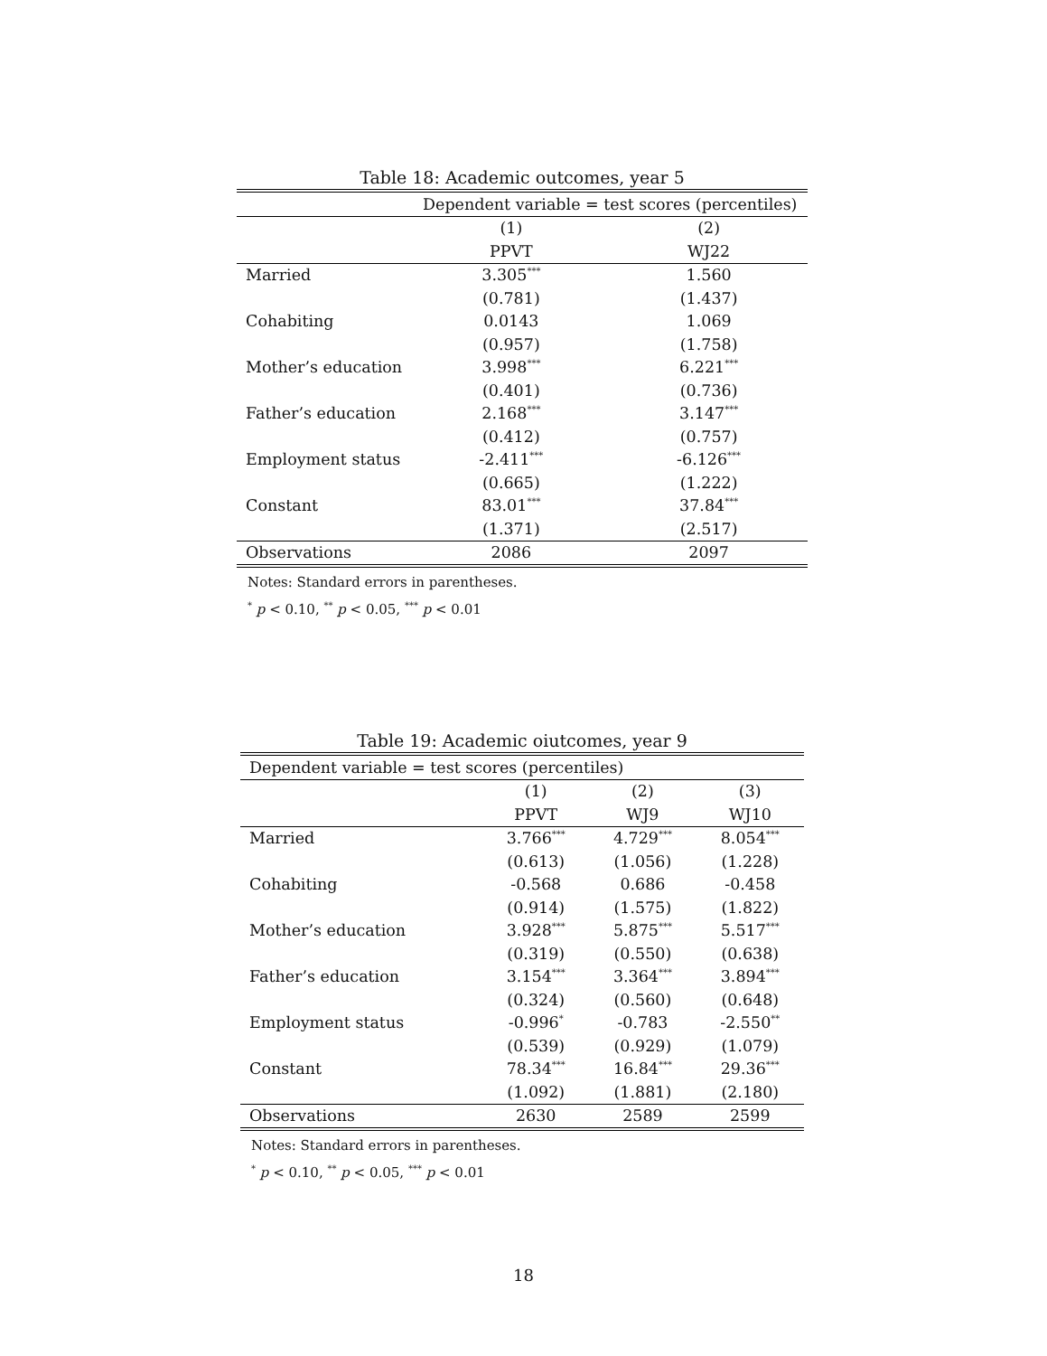Table 18: Academic outcomes, year 5
| | Dependent variable = test scores (percentiles) | |
| | (1) | (2) |
| | PPVT | WJ22 |
| Married | 3.305<sup>***</sup> | 1.560 |
| | (0.781) | (1.437) |
| Cohabiting | 0.0143 | 1.069 |
| | (0.957) | (1.758) |
| Mother’s education | 3.998<sup>***</sup> | 6.221<sup>***</sup> |
| | (0.401) | (0.736) |
| Father’s education | 2.168<sup>***</sup> | 3.147<sup>***</sup> |
| | (0.412) | (0.757) |
| Employment status | -2.411<sup>***</sup> | -6.126<sup>***</sup> |
| | (0.665) | (1.222) |
| Constant | 83.01<sup>***</sup> | 37.84<sup>***</sup> |
| | (1.371) | (2.517) |
| Observations | 2086 | 2097 |
Notes: Standard errors in parentheses.
<sup>*</sup> p < 0.10, <sup>**</sup> p < 0.05, <sup>***</sup> p < 0.01
Table 19: Academic oiutcomes, year 9
| Dependent variable = test scores (percentiles) | | | |
| | (1) | (2) | (3) |
| | PPVT | WJ9 | WJ10 |
| Married | 3.766<sup>***</sup> | 4.729<sup>***</sup> | 8.054<sup>***</sup> |
| | (0.613) | (1.056) | (1.228) |
| Cohabiting | -0.568 | 0.686 | -0.458 |
| | (0.914) | (1.575) | (1.822) |
| Mother’s education | 3.928<sup>***</sup> | 5.875<sup>***</sup> | 5.517<sup>***</sup> |
| | (0.319) | (0.550) | (0.638) |
| Father’s education | 3.154<sup>***</sup> | 3.364<sup>***</sup> | 3.894<sup>***</sup> |
| | (0.324) | (0.560) | (0.648) |
| Employment status | -0.996<sup>*</sup> | -0.783 | -2.550<sup>**</sup> |
| | (0.539) | (0.929) | (1.079) |
| Constant | 78.34<sup>***</sup> | 16.84<sup>***</sup> | 29.36<sup>***</sup> |
| | (1.092) | (1.881) | (2.180) |
| Observations | 2630 | 2589 | 2599 |
Notes: Standard errors in parentheses.
<sup>*</sup> p < 0.10, <sup>**</sup> p < 0.05, <sup>***</sup> p < 0.01
18